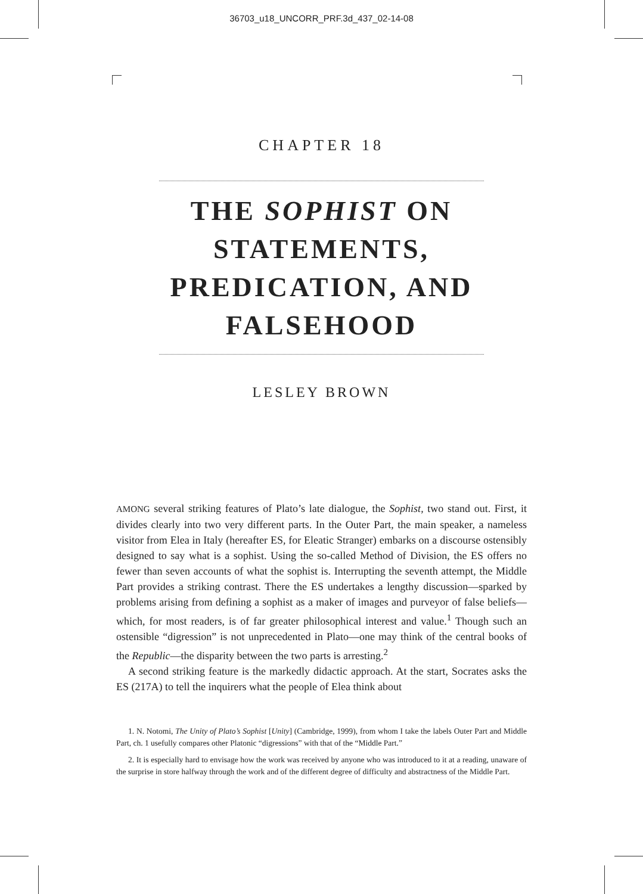36703_u18_UNCORR_PRF.3d_437_02-14-08
CHAPTER 18
THE SOPHIST ON
STATEMENTS,
PREDICATION, AND
FALSEHOOD
LESLEY BROWN
AMONG several striking features of Plato’s late dialogue, the Sophist, two stand out. First, it divides clearly into two very different parts. In the Outer Part, the main speaker, a nameless visitor from Elea in Italy (hereafter ES, for Eleatic Stranger) embarks on a discourse ostensibly designed to say what is a sophist. Using the so-called Method of Division, the ES offers no fewer than seven accounts of what the sophist is. Interrupting the seventh attempt, the Middle Part provides a striking contrast. There the ES undertakes a lengthy discussion—sparked by problems arising from defining a sophist as a maker of images and purveyor of false beliefs—which, for most readers, is of far greater philosophical interest and value.<sup>1</sup> Though such an ostensible “digression” is not unprecedented in Plato—one may think of the central books of the Republic—the disparity between the two parts is arresting.<sup>2</sup>
A second striking feature is the markedly didactic approach. At the start, Socrates asks the ES (217A) to tell the inquirers what the people of Elea think about
1. N. Notomi, The Unity of Plato’s Sophist [Unity] (Cambridge, 1999), from whom I take the labels Outer Part and Middle Part, ch. 1 usefully compares other Platonic “digressions” with that of the “Middle Part.”
2. It is especially hard to envisage how the work was received by anyone who was introduced to it at a reading, unaware of the surprise in store halfway through the work and of the different degree of difficulty and abstractness of the Middle Part.